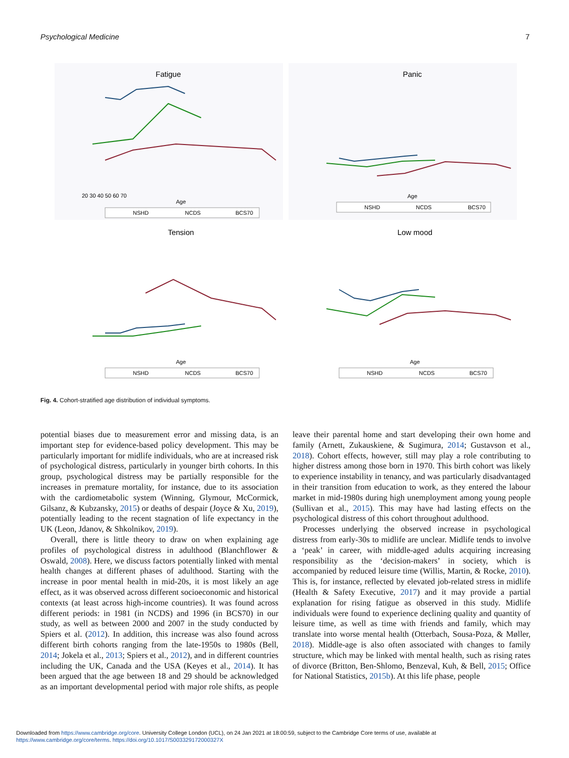Psychological Medicine 7
Fatigue
Age
20 30 40 50 60 70
NSHD
NCDS
BCS70
Panic
Age
NSHD
NCDS
BCS70
Tension
Age
NSHD
NCDS
BCS70
Low mood
Age
NSHD
NCDS
BCS70
Fig. 4. Cohort-stratified age distribution of individual symptoms.
potential biases due to measurement error and missing data, is an important step for evidence-based policy development. This may be particularly important for midlife individuals, who are at increased risk of psychological distress, particularly in younger birth cohorts. In this group, psychological distress may be partially responsible for the increases in premature mortality, for instance, due to its association with the cardiometabolic system (Winning, Glymour, McCormick, Gilsanz, & Kubzansky, 2015) or deaths of despair (Joyce & Xu, 2019), potentially leading to the recent stagnation of life expectancy in the UK (Leon, Jdanov, & Shkolnikov, 2019).
Overall, there is little theory to draw on when explaining age profiles of psychological distress in adulthood (Blanchflower & Oswald, 2008). Here, we discuss factors potentially linked with mental health changes at different phases of adulthood. Starting with the increase in poor mental health in mid-20s, it is most likely an age effect, as it was observed across different socioeconomic and historical contexts (at least across high-income countries). It was found across different periods: in 1981 (in NCDS) and 1996 (in BCS70) in our study, as well as between 2000 and 2007 in the study conducted by Spiers et al. (2012). In addition, this increase was also found across different birth cohorts ranging from the late-1950s to 1980s (Bell, 2014; Jokela et al., 2013; Spiers et al., 2012), and in different countries including the UK, Canada and the USA (Keyes et al., 2014). It has been argued that the age between 18 and 29 should be acknowledged as an important developmental period with major role shifts, as people leave their parental home and start developing their own home and family (Arnett, Zukauskiene, & Sugimura, 2014; Gustavson et al., 2018). Cohort effects, however, still may play a role contributing to higher distress among those born in 1970. This birth cohort was likely to experience instability in tenancy, and was particularly disadvantaged in their transition from education to work, as they entered the labour market in mid-1980s during high unemployment among young people (Sullivan et al., 2015). This may have had lasting effects on the psychological distress of this cohort throughout adulthood.
Processes underlying the observed increase in psychological distress from early-30s to midlife are unclear. Midlife tends to involve a ‘peak’ in career, with middle-aged adults acquiring increasing responsibility as the ‘decision-makers’ in society, which is accompanied by reduced leisure time (Willis, Martin, & Rocke, 2010). This is, for instance, reflected by elevated job-related stress in midlife (Health & Safety Executive, 2017) and it may provide a partial explanation for rising fatigue as observed in this study. Midlife individuals were found to experience declining quality and quantity of leisure time, as well as time with friends and family, which may translate into worse mental health (Otterbach, Sousa-Poza, & Møller, 2018). Middle-age is also often associated with changes to family structure, which may be linked with mental health, such as rising rates of divorce (Britton, Ben-Shlomo, Benzeval, Kuh, & Bell, 2015; Office for National Statistics, 2015b). At this life phase, people
Downloaded from https://www.cambridge.org/core. University College London (UCL), on 24 Jan 2021 at 18:00:59, subject to the Cambridge Core terms of use, available at
https://www.cambridge.org/core/terms. https://doi.org/10.1017/S003329172000327X